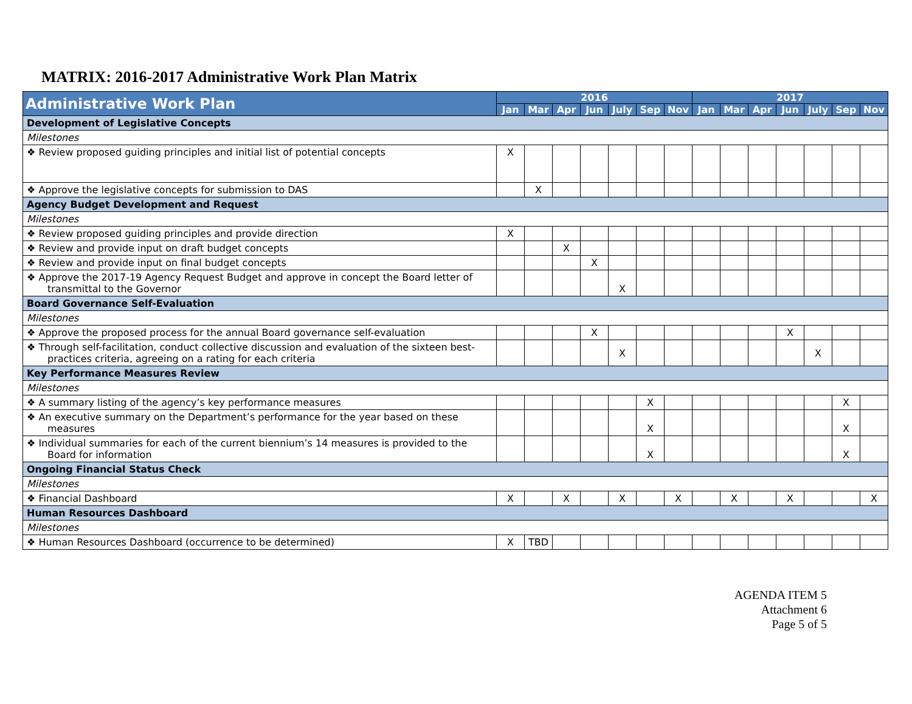MATRIX: 2016-2017 Administrative Work Plan Matrix
| Administrative Work Plan | 2016 | | | | | | | 2017 | | | | | | |
| --- | --- | --- | --- | --- | --- | --- | --- | --- | --- | --- | --- | --- | --- | --- |
| | Jan | Mar | Apr | Jun | July | Sep | Nov | Jan | Mar | Apr | Jun | July | Sep | Nov |
| Development of Legislative Concepts | | | | | | | | | | | | | | |
| Milestones | | | | | | | | | | | | | | |
| ❖ Review proposed guiding principles and initial list of potential concepts | X | | | | | | | | | | | | | |
| ❖ Approve the legislative concepts for submission to DAS | | X | | | | | | | | | | | | |
| Agency Budget Development and Request | | | | | | | | | | | | | | |
| Milestones | | | | | | | | | | | | | | |
| ❖ Review proposed guiding principles and provide direction | X | | | | | | | | | | | | | |
| ❖ Review and provide input on draft budget concepts | | | X | | | | | | | | | | | |
| ❖ Review and provide input on final budget concepts | | | | X | | | | | | | | | | |
| ❖ Approve the 2017-19 Agency Request Budget and approve in concept the Board letter of transmittal to the Governor | | | | | X | | | | | | | | | |
| Board Governance Self-Evaluation | | | | | | | | | | | | | | |
| Milestones | | | | | | | | | | | | | | |
| ❖ Approve the proposed process for the annual Board governance self-evaluation | | | | X | | | | | | | X | | | |
| ❖ Through self-facilitation, conduct collective discussion and evaluation of the sixteen best-practices criteria, agreeing on a rating for each criteria | | | | | X | | | | | | | X | | |
| Key Performance Measures Review | | | | | | | | | | | | | | |
| Milestones | | | | | | | | | | | | | | |
| ❖ A summary listing of the agency’s key performance measures | | | | | | X | | | | | | | X | |
| ❖ An executive summary on the Department’s performance for the year based on these measures | | | | | | X | | | | | | | X | |
| ❖ Individual summaries for each of the current biennium’s 14 measures is provided to the Board for information | | | | | | X | | | | | | | X | |
| Ongoing Financial Status Check | | | | | | | | | | | | | | |
| Milestones | | | | | | | | | | | | | | |
| ❖ Financial Dashboard | X | | X | | X | | X | | X | | X | | | X |
| Human Resources Dashboard | | | | | | | | | | | | | | |
| Milestones | | | | | | | | | | | | | | |
| ❖ Human Resources Dashboard (occurrence to be determined) | X | TBD | | | | | | | | | | | | |
AGENDA ITEM 5
Attachment 6
Page 5 of 5